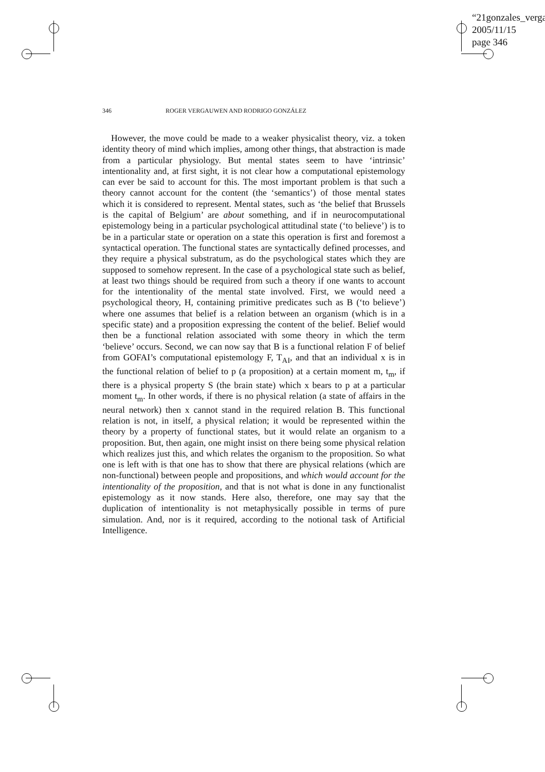“21gonzales_verga
2005/11/15
page 346
346 ROGER VERGAUWEN AND RODRIGO GONZÁLEZ
However, the move could be made to a weaker physicalist theory, viz. a token identity theory of mind which implies, among other things, that abstraction is made from a particular physiology. But mental states seem to have ‘intrinsic’ intentionality and, at first sight, it is not clear how a computational epistemology can ever be said to account for this. The most important problem is that such a theory cannot account for the content (the ‘semantics’) of those mental states which it is considered to represent. Mental states, such as ‘the belief that Brussels is the capital of Belgium’ are about something, and if in neurocomputational epistemology being in a particular psychological attitudinal state (‘to believe’) is to be in a particular state or operation on a state this operation is first and foremost a syntactical operation. The functional states are syntactically defined processes, and they require a physical substratum, as do the psychological states which they are supposed to somehow represent. In the case of a psychological state such as belief, at least two things should be required from such a theory if one wants to account for the intentionality of the mental state involved. First, we would need a psychological theory, H, containing primitive predicates such as B (‘to believe’) where one assumes that belief is a relation between an organism (which is in a specific state) and a proposition expressing the content of the belief. Belief would then be a functional relation associated with some theory in which the term ‘believe’ occurs. Second, we can now say that B is a functional relation F of belief from GOFAI’s computational epistemology F, T<sub>AI</sub>, and that an individual x is in the functional relation of belief to p (a proposition) at a certain moment m, t<sub>m</sub>, if there is a physical property S (the brain state) which x bears to p at a particular moment t<sub>m</sub>. In other words, if there is no physical relation (a state of affairs in the neural network) then x cannot stand in the required relation B. This functional relation is not, in itself, a physical relation; it would be represented within the theory by a property of functional states, but it would relate an organism to a proposition. But, then again, one might insist on there being some physical relation which realizes just this, and which relates the organism to the proposition. So what one is left with is that one has to show that there are physical relations (which are non-functional) between people and propositions, and which would account for the intentionality of the proposition, and that is not what is done in any functionalist epistemology as it now stands. Here also, therefore, one may say that the duplication of intentionality is not metaphysically possible in terms of pure simulation. And, nor is it required, according to the notional task of Artificial Intelligence.